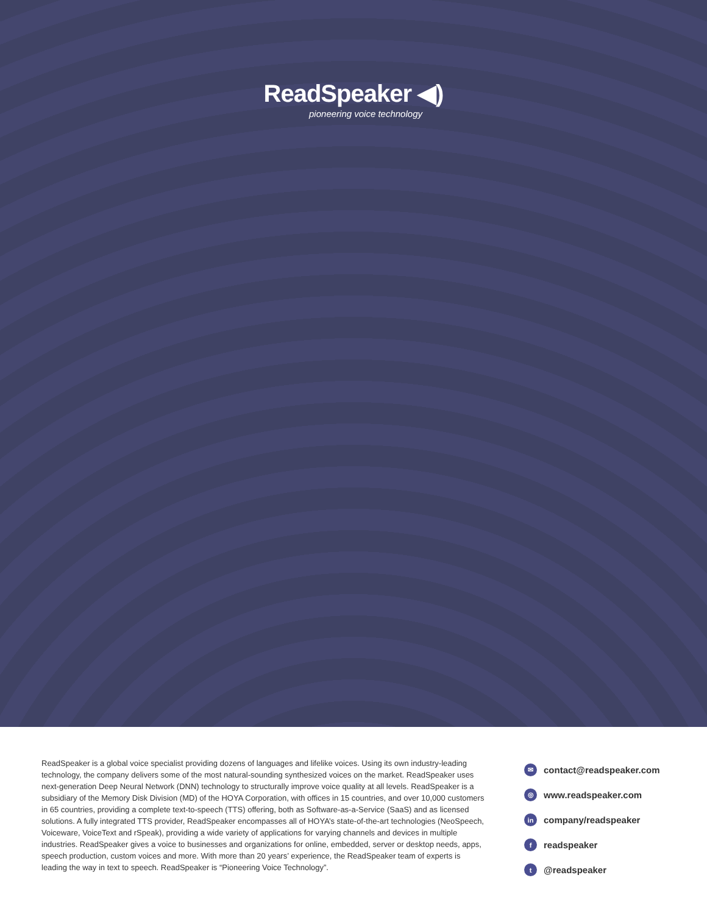ReadSpeaker ◀)
pioneering voice technology
ReadSpeaker is a global voice specialist providing dozens of languages and lifelike voices. Using its own industry-leading technology, the company delivers some of the most natural-sounding synthesized voices on the market. ReadSpeaker uses next-generation Deep Neural Network (DNN) technology to structurally improve voice quality at all levels. ReadSpeaker is a subsidiary of the Memory Disk Division (MD) of the HOYA Corporation, with offices in 15 countries, and over 10,000 customers in 65 countries, providing a complete text-to-speech (TTS) offering, both as Software-as-a-Service (SaaS) and as licensed solutions. A fully integrated TTS provider, ReadSpeaker encompasses all of HOYA’s state-of-the-art technologies (NeoSpeech, Voiceware, VoiceText and rSpeak), providing a wide variety of applications for varying channels and devices in multiple industries. ReadSpeaker gives a voice to businesses and organizations for online, embedded, server or desktop needs, apps, speech production, custom voices and more. With more than 20 years’ experience, the ReadSpeaker team of experts is leading the way in text to speech. ReadSpeaker is “Pioneering Voice Technology”.
✉ contact@readspeaker.com
◎ www.readspeaker.com
in company/readspeaker
freadspeaker
t @readspeaker